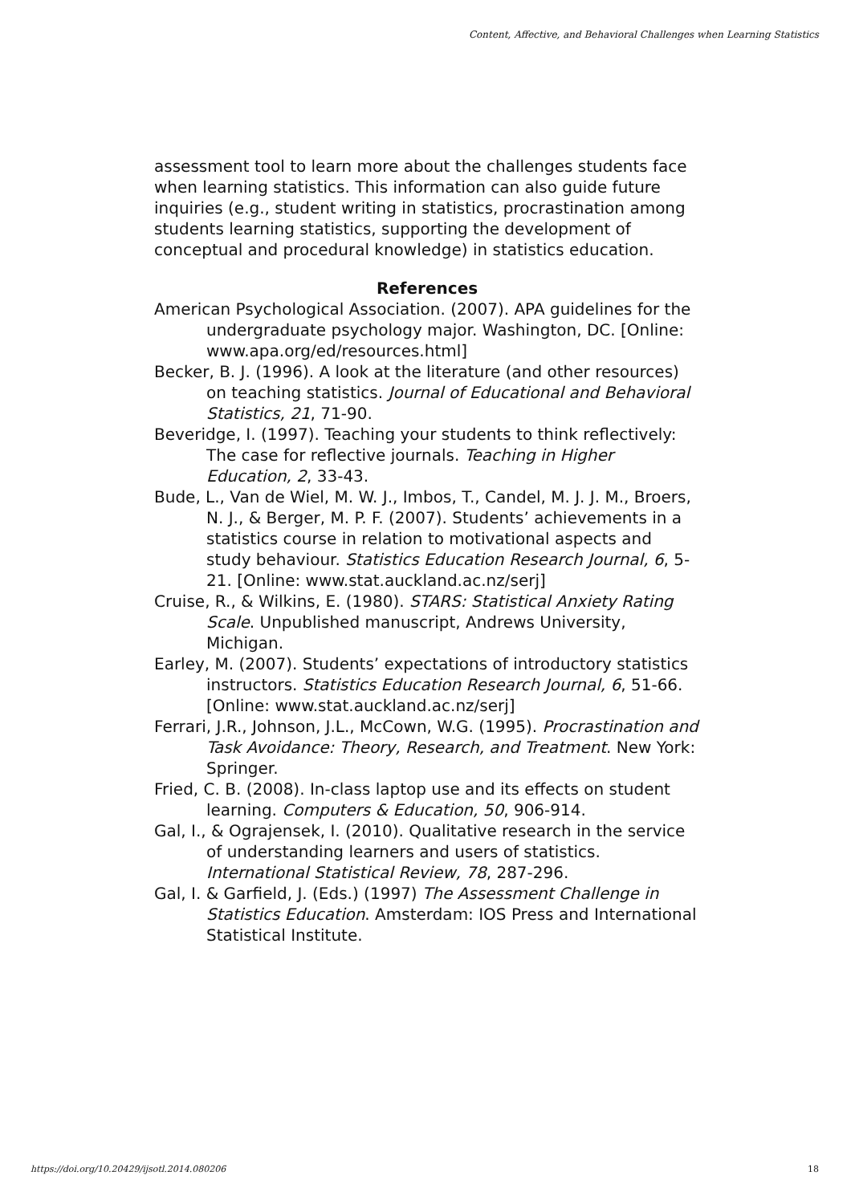Content, Affective, and Behavioral Challenges when Learning Statistics
assessment tool to learn more about the challenges students face when learning statistics. This information can also guide future inquiries (e.g., student writing in statistics, procrastination among students learning statistics, supporting the development of conceptual and procedural knowledge) in statistics education.
References
American Psychological Association. (2007). APA guidelines for the undergraduate psychology major. Washington, DC. [Online: www.apa.org/ed/resources.html]
Becker, B. J. (1996). A look at the literature (and other resources) on teaching statistics. Journal of Educational and Behavioral Statistics, 21, 71-90.
Beveridge, I. (1997). Teaching your students to think reflectively: The case for reflective journals. Teaching in Higher Education, 2, 33-43.
Bude, L., Van de Wiel, M. W. J., Imbos, T., Candel, M. J. J. M., Broers, N. J., & Berger, M. P. F. (2007). Students’ achievements in a statistics course in relation to motivational aspects and study behaviour. Statistics Education Research Journal, 6, 5-21. [Online: www.stat.auckland.ac.nz/serj]
Cruise, R., & Wilkins, E. (1980). STARS: Statistical Anxiety Rating Scale. Unpublished manuscript, Andrews University, Michigan.
Earley, M. (2007). Students’ expectations of introductory statistics instructors. Statistics Education Research Journal, 6, 51-66. [Online: www.stat.auckland.ac.nz/serj]
Ferrari, J.R., Johnson, J.L., McCown, W.G. (1995). Procrastination and Task Avoidance: Theory, Research, and Treatment. New York: Springer.
Fried, C. B. (2008). In-class laptop use and its effects on student learning. Computers & Education, 50, 906-914.
Gal, I., & Ograjensek, I. (2010). Qualitative research in the service of understanding learners and users of statistics. International Statistical Review, 78, 287-296.
Gal, I. & Garfield, J. (Eds.) (1997) The Assessment Challenge in Statistics Education. Amsterdam: IOS Press and International Statistical Institute.
https://doi.org/10.20429/ijsotl.2014.080206 18